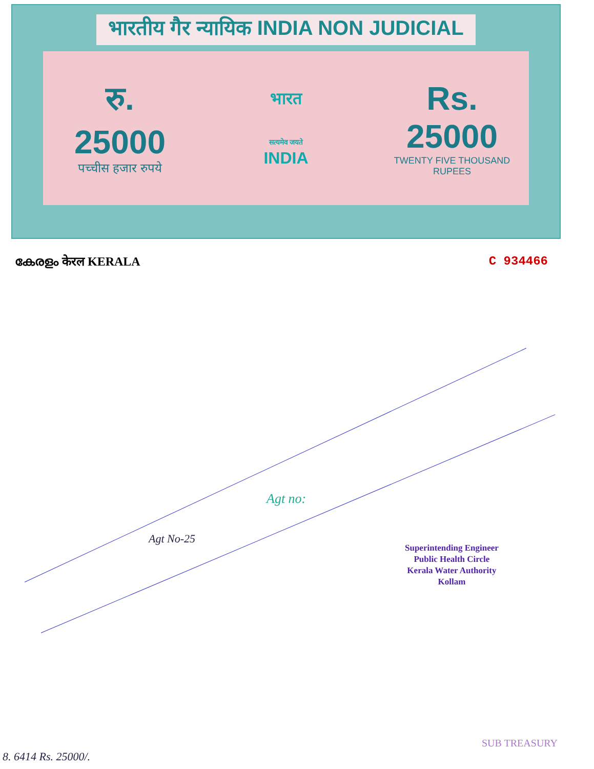भारतीय गैर न्यायिक INDIA NON JUDICIAL
रु.
25000
पच्चीस हजार रुपये
भारत
सत्यमेव जयते
INDIA
Rs.
25000
TWENTY FIVE THOUSAND RUPEES
കേരളം केरल KERALA C 934466
Agt No-25
Agt no:
Superintending Engineer
Public Health Circle
Kerala Water Authority
Kollam
8. 6414 Rs. 25000/.
SUB TREASURY